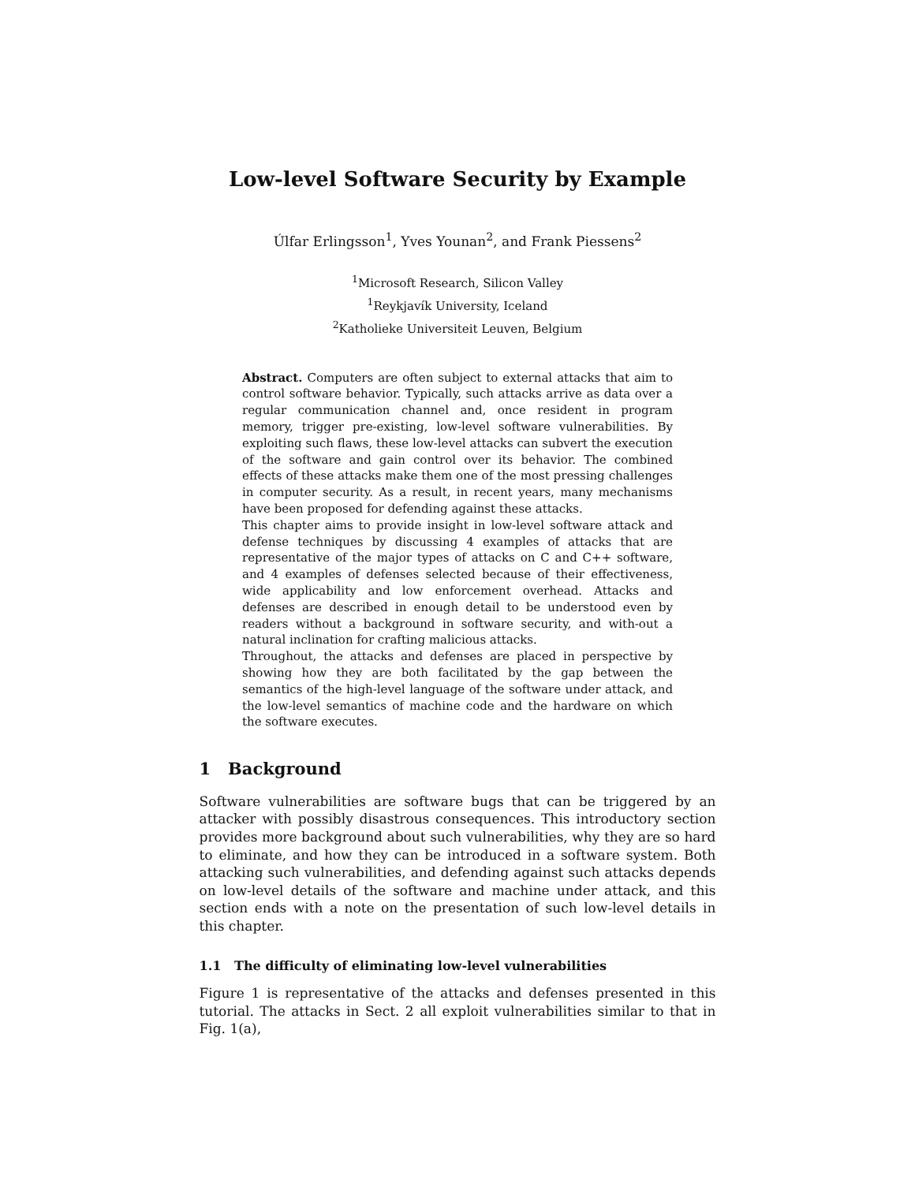Low-level Software Security by Example
Úlfar Erlingsson<sup>1</sup>, Yves Younan<sup>2</sup>, and Frank Piessens<sup>2</sup>
<sup>1</sup> Microsoft Research, Silicon Valley
<sup>1</sup> Reykjavík University, Iceland
<sup>2</sup> Katholieke Universiteit Leuven, Belgium
Abstract. Computers are often subject to external attacks that aim to control software behavior. Typically, such attacks arrive as data over a regular communication channel and, once resident in program memory, trigger pre-existing, low-level software vulnerabilities. By exploiting such flaws, these low-level attacks can subvert the execution of the software and gain control over its behavior. The combined effects of these attacks make them one of the most pressing challenges in computer security. As a result, in recent years, many mechanisms have been proposed for defending against these attacks.
This chapter aims to provide insight in low-level software attack and defense techniques by discussing 4 examples of attacks that are representative of the major types of attacks on C and C++ software, and 4 examples of defenses selected because of their effectiveness, wide applicability and low enforcement overhead. Attacks and defenses are described in enough detail to be understood even by readers without a background in software security, and with-out a natural inclination for crafting malicious attacks.
Throughout, the attacks and defenses are placed in perspective by showing how they are both facilitated by the gap between the semantics of the high-level language of the software under attack, and the low-level semantics of machine code and the hardware on which the software executes.
1 Background
Software vulnerabilities are software bugs that can be triggered by an attacker with possibly disastrous consequences. This introductory section provides more background about such vulnerabilities, why they are so hard to eliminate, and how they can be introduced in a software system. Both attacking such vulnerabilities, and defending against such attacks depends on low-level details of the software and machine under attack, and this section ends with a note on the presentation of such low-level details in this chapter.
1.1 The difficulty of eliminating low-level vulnerabilities
Figure 1 is representative of the attacks and defenses presented in this tutorial. The attacks in Sect. 2 all exploit vulnerabilities similar to that in Fig. 1(a),